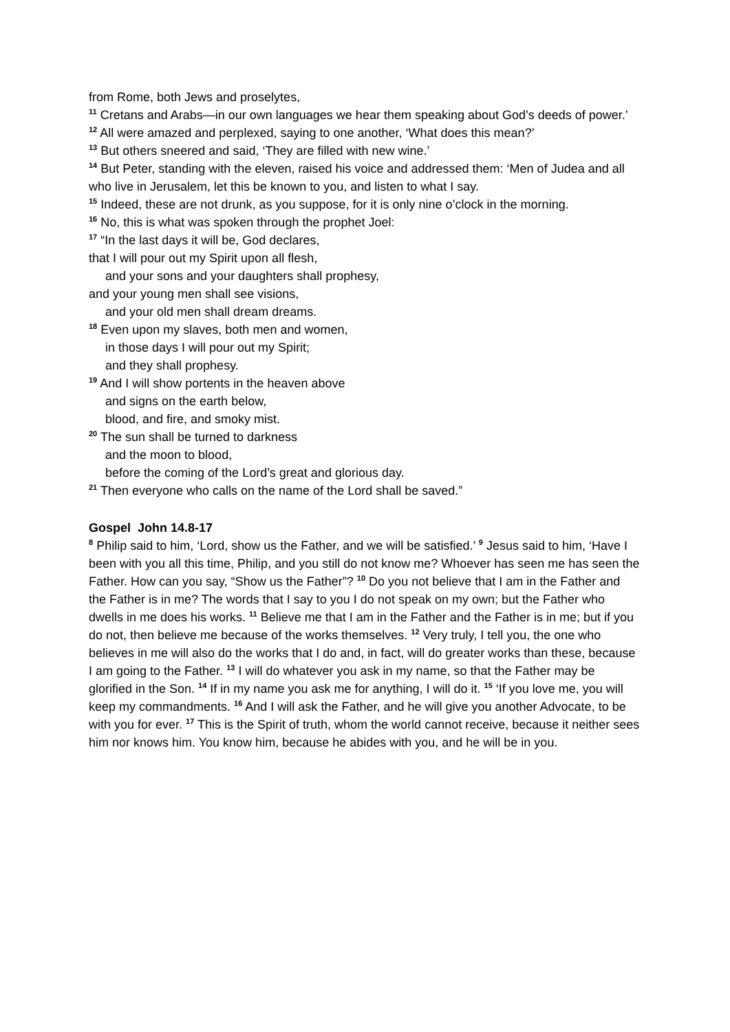from Rome, both Jews and proselytes,
<sup>11</sup> Cretans and Arabs—in our own languages we hear them speaking about God’s deeds of power.’
<sup>12</sup> All were amazed and perplexed, saying to one another, ‘What does this mean?’
<sup>13</sup> But others sneered and said, ‘They are filled with new wine.’
<sup>14</sup> But Peter, standing with the eleven, raised his voice and addressed them: ‘Men of Judea and all who live in Jerusalem, let this be known to you, and listen to what I say.
<sup>15</sup> Indeed, these are not drunk, as you suppose, for it is only nine o’clock in the morning.
<sup>16</sup> No, this is what was spoken through the prophet Joel:
<sup>17</sup> “In the last days it will be, God declares,
that I will pour out my Spirit upon all flesh,
and your sons and your daughters shall prophesy,
and your young men shall see visions,
and your old men shall dream dreams.
<sup>18</sup> Even upon my slaves, both men and women,
in those days I will pour out my Spirit;
and they shall prophesy.
<sup>19</sup> And I will show portents in the heaven above
and signs on the earth below,
blood, and fire, and smoky mist.
<sup>20</sup> The sun shall be turned to darkness
and the moon to blood,
before the coming of the Lord’s great and glorious day.
<sup>21</sup> Then everyone who calls on the name of the Lord shall be saved.”
Gospel John 14.8-17
<sup>8</sup> Philip said to him, ‘Lord, show us the Father, and we will be satisfied.’ <sup>9</sup> Jesus said to him, ‘Have I been with you all this time, Philip, and you still do not know me? Whoever has seen me has seen the Father. How can you say, “Show us the Father”? <sup>10</sup> Do you not believe that I am in the Father and the Father is in me? The words that I say to you I do not speak on my own; but the Father who dwells in me does his works. <sup>11</sup> Believe me that I am in the Father and the Father is in me; but if you do not, then believe me because of the works themselves. <sup>12</sup> Very truly, I tell you, the one who believes in me will also do the works that I do and, in fact, will do greater works than these, because I am going to the Father. <sup>13</sup> I will do whatever you ask in my name, so that the Father may be glorified in the Son. <sup>14</sup> If in my name you ask me for anything, I will do it. <sup>15</sup> ‘If you love me, you will keep my commandments. <sup>16</sup> And I will ask the Father, and he will give you another Advocate, to be with you for ever. <sup>17</sup> This is the Spirit of truth, whom the world cannot receive, because it neither sees him nor knows him. You know him, because he abides with you, and he will be in you.